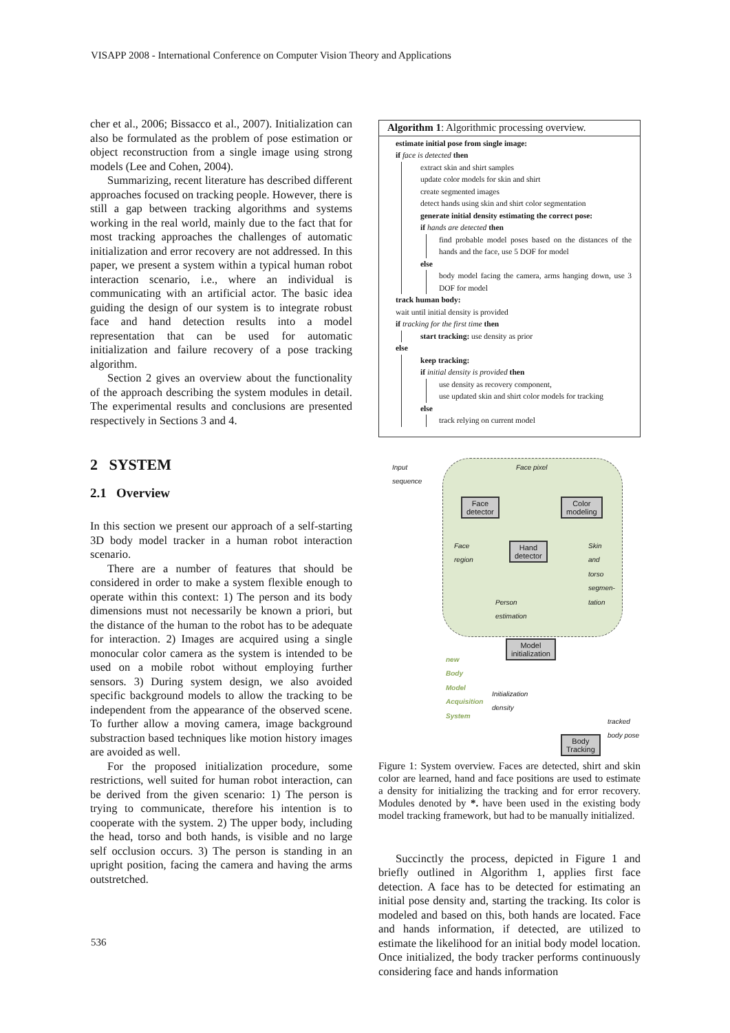VISAPP 2008 - International Conference on Computer Vision Theory and Applications
cher et al., 2006; Bissacco et al., 2007). Initialization can also be formulated as the problem of pose estimation or object reconstruction from a single image using strong models (Lee and Cohen, 2004).
Summarizing, recent literature has described different approaches focused on tracking people. However, there is still a gap between tracking algorithms and systems working in the real world, mainly due to the fact that for most tracking approaches the challenges of automatic initialization and error recovery are not addressed. In this paper, we present a system within a typical human robot interaction scenario, i.e., where an individual is communicating with an artificial actor. The basic idea guiding the design of our system is to integrate robust face and hand detection results into a model representation that can be used for automatic initialization and failure recovery of a pose tracking algorithm.
Section 2 gives an overview about the functionality of the approach describing the system modules in detail. The experimental results and conclusions are presented respectively in Sections 3 and 4.
2 SYSTEM
2.1 Overview
In this section we present our approach of a self-starting 3D body model tracker in a human robot interaction scenario.
There are a number of features that should be considered in order to make a system flexible enough to operate within this context: 1) The person and its body dimensions must not necessarily be known a priori, but the distance of the human to the robot has to be adequate for interaction. 2) Images are acquired using a single monocular color camera as the system is intended to be used on a mobile robot without employing further sensors. 3) During system design, we also avoided specific background models to allow the tracking to be independent from the appearance of the observed scene. To further allow a moving camera, image background substraction based techniques like motion history images are avoided as well.
For the proposed initialization procedure, some restrictions, well suited for human robot interaction, can be derived from the given scenario: 1) The person is trying to communicate, therefore his intention is to cooperate with the system. 2) The upper body, including the head, torso and both hands, is visible and no large self occlusion occurs. 3) The person is standing in an upright position, facing the camera and having the arms outstretched.
Algorithm 1: Algorithmic processing overview.
estimate initial pose from single image:
if face is detected then
extract skin and shirt samples
update color models for skin and shirt
create segmented images
detect hands using skin and shirt color segmentation
generate initial density estimating the correct pose:
if hands are detected then
find probable model poses based on the distances of the hands and the face, use 5 DOF for model
else
body model facing the camera, arms hanging down, use 3 DOF for model
track human body:
wait until initial density is provided
if tracking for the first time then
start tracking: use density as prior
else
keep tracking:
if initial density is provided then
use density as recovery component,
use updated skin and shirt color models for tracking
else
track relying on current model
Input
sequence
Face pixel
Face
detector
Color
modeling
Face
region
Hand
detector
Skin
and
torso
segmen-
tation
Person
estimation
Model
initialization
new
Body
Model
Acquisition
System Initialization
density
tracked
body pose
Body
Tracking
Figure 1: System overview. Faces are detected, shirt and skin color are learned, hand and face positions are used to estimate a density for initializing the tracking and for error recovery. Modules denoted by *. have been used in the existing body model tracking framework, but had to be manually initialized.
Succinctly the process, depicted in Figure 1 and briefly outlined in Algorithm 1, applies first face detection. A face has to be detected for estimating an initial pose density and, starting the tracking. Its color is modeled and based on this, both hands are located. Face and hands information, if detected, are utilized to estimate the likelihood for an initial body model location. Once initialized, the body tracker performs continuously considering face and hands information
536